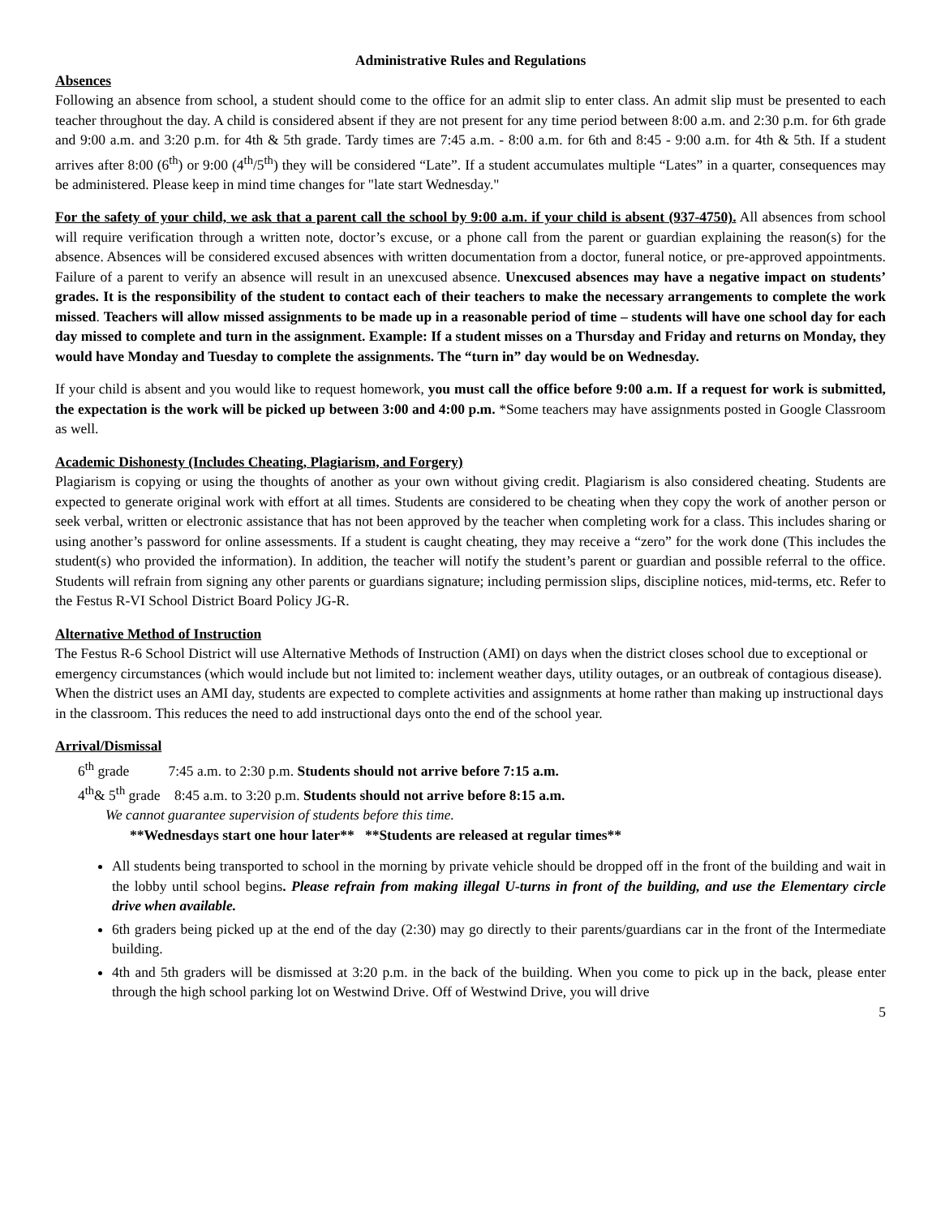Administrative Rules and Regulations
Absences
Following an absence from school, a student should come to the office for an admit slip to enter class. An admit slip must be presented to each teacher throughout the day. A child is considered absent if they are not present for any time period between 8:00 a.m. and 2:30 p.m. for 6th grade and 9:00 a.m. and 3:20 p.m. for 4th & 5th grade. Tardy times are 7:45 a.m. - 8:00 a.m. for 6th and 8:45 - 9:00 a.m. for 4th & 5th. If a student arrives after 8:00 (6<sup>th</sup>) or 9:00 (4<sup>th</sup>/5<sup>th</sup>) they will be considered “Late”. If a student accumulates multiple “Lates” in a quarter, consequences may be administered. Please keep in mind time changes for "late start Wednesday."
For the safety of your child, we ask that a parent call the school by 9:00 a.m. if your child is absent (937-4750). All absences from school will require verification through a written note, doctor’s excuse, or a phone call from the parent or guardian explaining the reason(s) for the absence. Absences will be considered excused absences with written documentation from a doctor, funeral notice, or pre-approved appointments. Failure of a parent to verify an absence will result in an unexcused absence. Unexcused absences may have a negative impact on students’ grades. It is the responsibility of the student to contact each of their teachers to make the necessary arrangements to complete the work missed. Teachers will allow missed assignments to be made up in a reasonable period of time – students will have one school day for each day missed to complete and turn in the assignment. Example: If a student misses on a Thursday and Friday and returns on Monday, they would have Monday and Tuesday to complete the assignments. The “turn in” day would be on Wednesday.
If your child is absent and you would like to request homework, you must call the office before 9:00 a.m. If a request for work is submitted, the expectation is the work will be picked up between 3:00 and 4:00 p.m. *Some teachers may have assignments posted in Google Classroom as well.
Academic Dishonesty (Includes Cheating, Plagiarism, and Forgery)
Plagiarism is copying or using the thoughts of another as your own without giving credit. Plagiarism is also considered cheating. Students are expected to generate original work with effort at all times. Students are considered to be cheating when they copy the work of another person or seek verbal, written or electronic assistance that has not been approved by the teacher when completing work for a class. This includes sharing or using another’s password for online assessments. If a student is caught cheating, they may receive a “zero” for the work done (This includes the student(s) who provided the information). In addition, the teacher will notify the student’s parent or guardian and possible referral to the office. Students will refrain from signing any other parents or guardians signature; including permission slips, discipline notices, mid-terms, etc. Refer to the Festus R-VI School District Board Policy JG-R.
Alternative Method of Instruction
The Festus R-6 School District will use Alternative Methods of Instruction (AMI) on days when the district closes school due to exceptional or emergency circumstances (which would include but not limited to: inclement weather days, utility outages, or an outbreak of contagious disease). When the district uses an AMI day, students are expected to complete activities and assignments at home rather than making up instructional days in the classroom. This reduces the need to add instructional days onto the end of the school year.
Arrival/Dismissal
6<sup>th</sup> grade 7:45 a.m. to 2:30 p.m. Students should not arrive before 7:15 a.m.
4<sup>th</sup>& 5<sup>th</sup> grade 8:45 a.m. to 3:20 p.m. Students should not arrive before 8:15 a.m.
We cannot guarantee supervision of students before this time.
**Wednesdays start one hour later** **Students are released at regular times**
All students being transported to school in the morning by private vehicle should be dropped off in the front of the building and wait in the lobby until school begins. Please refrain from making illegal U-turns in front of the building, and use the Elementary circle drive when available.
6th graders being picked up at the end of the day (2:30) may go directly to their parents/guardians car in the front of the Intermediate building.
4th and 5th graders will be dismissed at 3:20 p.m. in the back of the building. When you come to pick up in the back, please enter through the high school parking lot on Westwind Drive. Off of Westwind Drive, you will drive
5